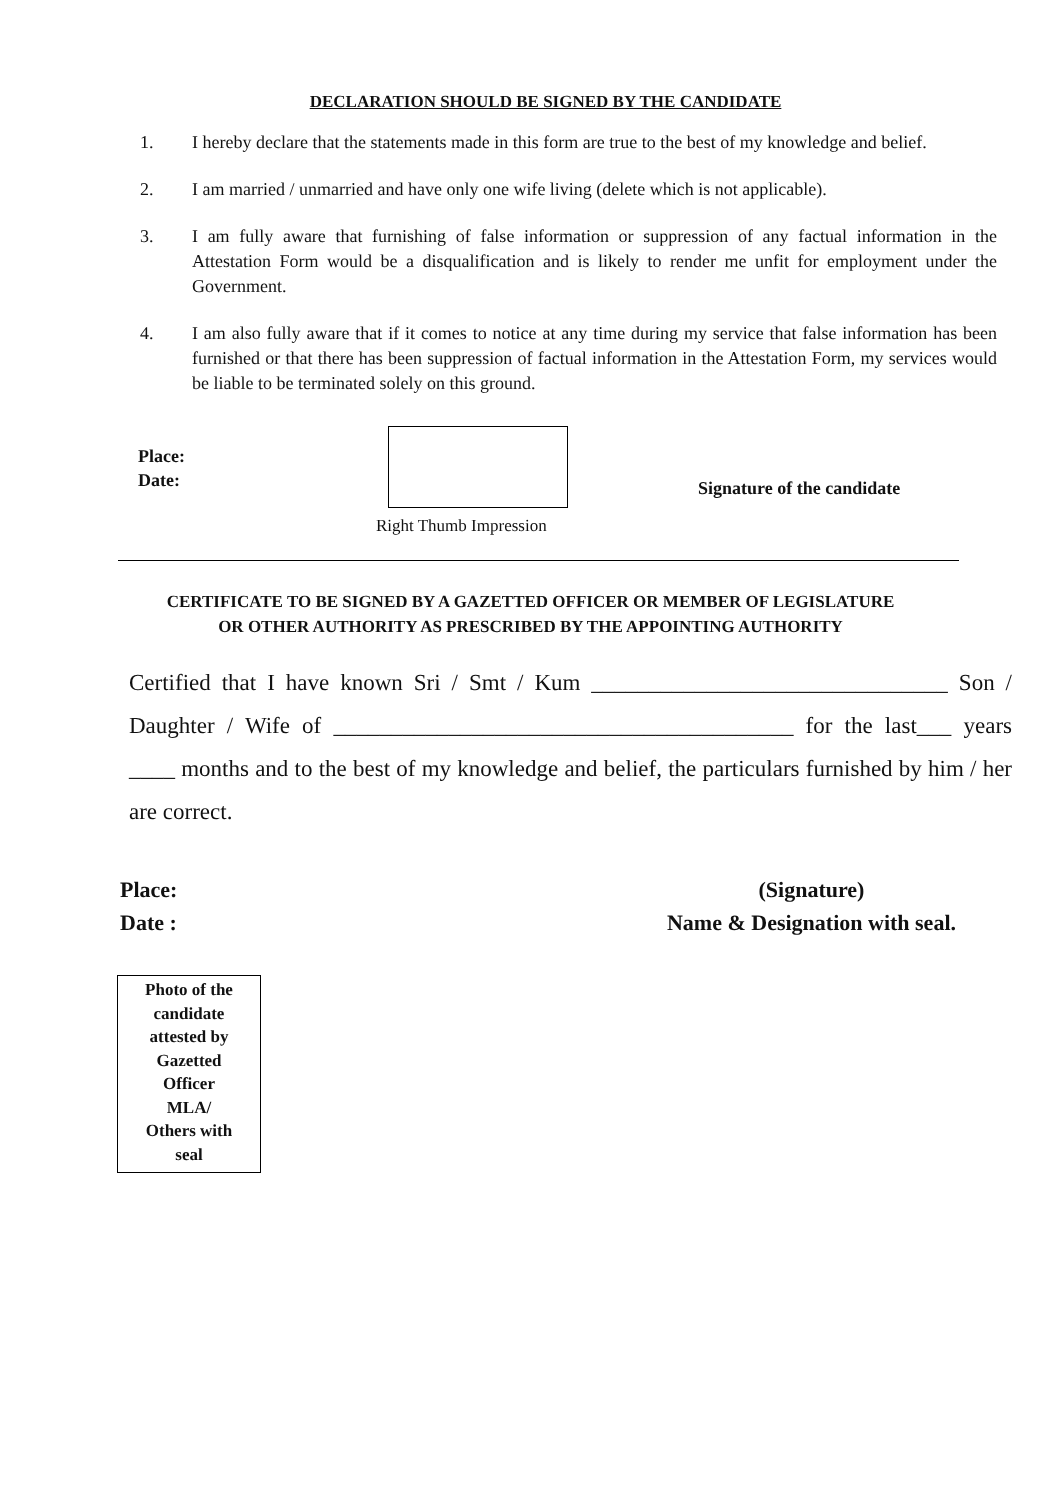DECLARATION SHOULD BE SIGNED BY THE CANDIDATE
1. I hereby declare that the statements made in this form are true to the best of my knowledge and belief.
2. I am married / unmarried and have only one wife living (delete which is not applicable).
3. I am fully aware that furnishing of false information or suppression of any factual information in the Attestation Form would be a disqualification and is likely to render me unfit for employment under the Government.
4. I am also fully aware that if it comes to notice at any time during my service that false information has been furnished or that there has been suppression of factual information in the Attestation Form, my services would be liable to be terminated solely on this ground.
Place:
Date:
Signature of the candidate
Right Thumb Impression
CERTIFICATE TO BE SIGNED BY A GAZETTED OFFICER OR MEMBER OF LEGISLATURE OR OTHER AUTHORITY AS PRESCRIBED BY THE APPOINTING AUTHORITY
Certified that I have known Sri / Smt / Kum _______________________________ Son / Daughter / Wife of ________________________________________ for the last___ years ____ months and to the best of my knowledge and belief, the particulars furnished by him / her are correct.
Place:
Date :
(Signature)
Name & Designation with seal.
Photo of the
candidate
attested by
Gazetted
Officer
MLA/
Others with
seal